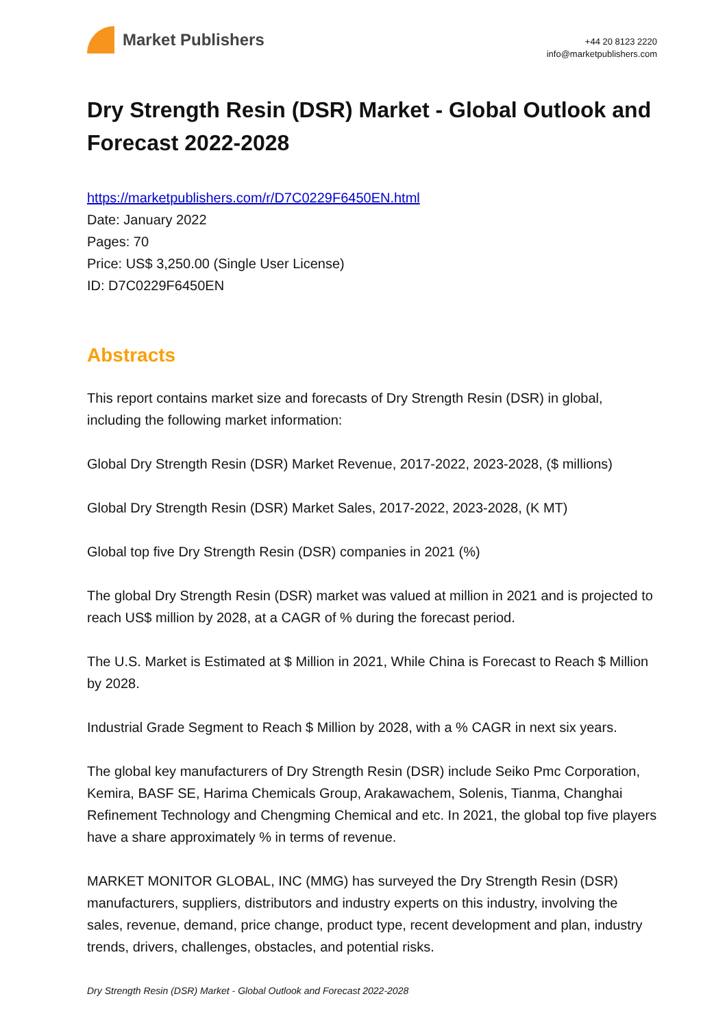Market Publishers
+44 20 8123 2220
info@marketpublishers.com
Dry Strength Resin (DSR) Market - Global Outlook and Forecast 2022-2028
https://marketpublishers.com/r/D7C0229F6450EN.html
Date: January 2022
Pages: 70
Price: US$ 3,250.00 (Single User License)
ID: D7C0229F6450EN
Abstracts
This report contains market size and forecasts of Dry Strength Resin (DSR) in global, including the following market information:
Global Dry Strength Resin (DSR) Market Revenue, 2017-2022, 2023-2028, ($ millions)
Global Dry Strength Resin (DSR) Market Sales, 2017-2022, 2023-2028, (K MT)
Global top five Dry Strength Resin (DSR) companies in 2021 (%)
The global Dry Strength Resin (DSR) market was valued at million in 2021 and is projected to reach US$ million by 2028, at a CAGR of % during the forecast period.
The U.S. Market is Estimated at $ Million in 2021, While China is Forecast to Reach $ Million by 2028.
Industrial Grade Segment to Reach $ Million by 2028, with a % CAGR in next six years.
The global key manufacturers of Dry Strength Resin (DSR) include Seiko Pmc Corporation, Kemira, BASF SE, Harima Chemicals Group, Arakawachem, Solenis, Tianma, Changhai Refinement Technology and Chengming Chemical and etc. In 2021, the global top five players have a share approximately % in terms of revenue.
MARKET MONITOR GLOBAL, INC (MMG) has surveyed the Dry Strength Resin (DSR) manufacturers, suppliers, distributors and industry experts on this industry, involving the sales, revenue, demand, price change, product type, recent development and plan, industry trends, drivers, challenges, obstacles, and potential risks.
Dry Strength Resin (DSR) Market - Global Outlook and Forecast 2022-2028